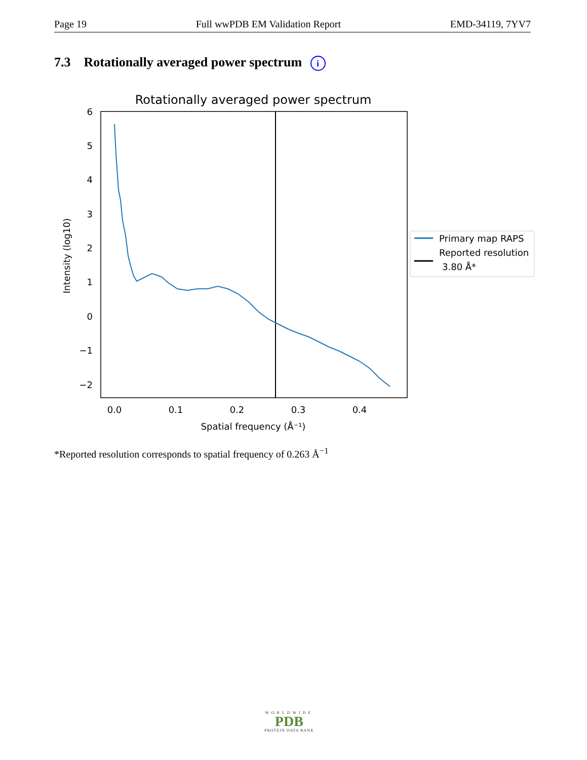Page 19 Full wwPDB EM Validation Report EMD-34119, 7YV7
7.3 Rotationally averaged power spectrum i
Rotationally averaged power spectrum
6
5
4
3
2
1
0
−1
−2
0.0
0.1
0.2
0.3
0.4
Spatial frequency (Å⁻¹)
Intensity (log10)
Primary map RAPS
Reported resolution
3.80 Å*
*Reported resolution corresponds to spatial frequency of 0.263 Å<sup>−1</sup>
WORLDWIDE
PDB
PROTEIN DATA BANK